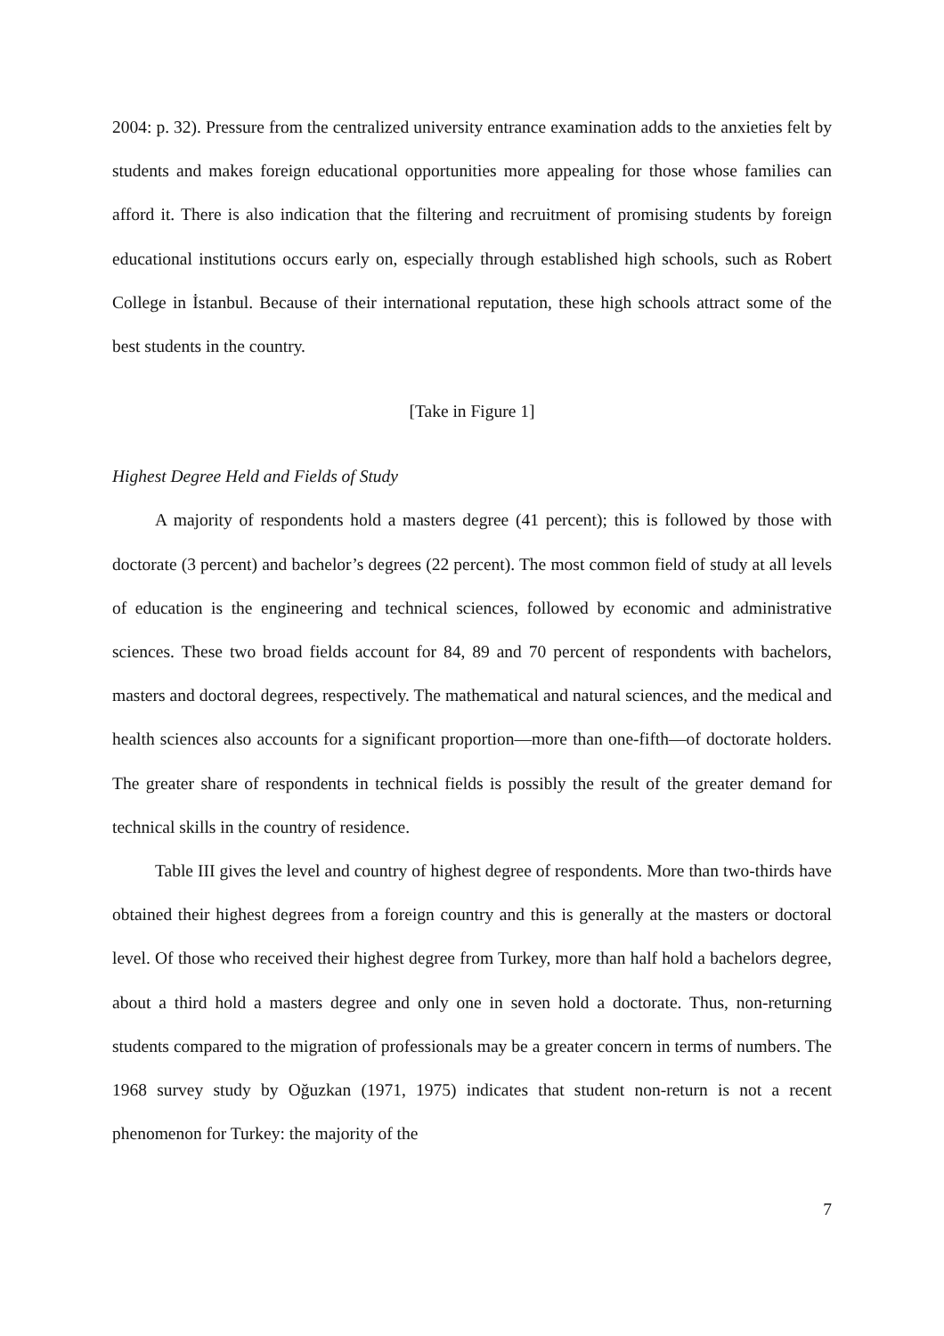2004: p. 32). Pressure from the centralized university entrance examination adds to the anxieties felt by students and makes foreign educational opportunities more appealing for those whose families can afford it. There is also indication that the filtering and recruitment of promising students by foreign educational institutions occurs early on, especially through established high schools, such as Robert College in İstanbul. Because of their international reputation, these high schools attract some of the best students in the country.
[Take in Figure 1]
Highest Degree Held and Fields of Study
A majority of respondents hold a masters degree (41 percent); this is followed by those with doctorate (3 percent) and bachelor’s degrees (22 percent). The most common field of study at all levels of education is the engineering and technical sciences, followed by economic and administrative sciences. These two broad fields account for 84, 89 and 70 percent of respondents with bachelors, masters and doctoral degrees, respectively. The mathematical and natural sciences, and the medical and health sciences also accounts for a significant proportion—more than one-fifth—of doctorate holders. The greater share of respondents in technical fields is possibly the result of the greater demand for technical skills in the country of residence.
Table III gives the level and country of highest degree of respondents. More than two-thirds have obtained their highest degrees from a foreign country and this is generally at the masters or doctoral level. Of those who received their highest degree from Turkey, more than half hold a bachelors degree, about a third hold a masters degree and only one in seven hold a doctorate. Thus, non-returning students compared to the migration of professionals may be a greater concern in terms of numbers. The 1968 survey study by Oğuzkan (1971, 1975) indicates that student non-return is not a recent phenomenon for Turkey: the majority of the
7